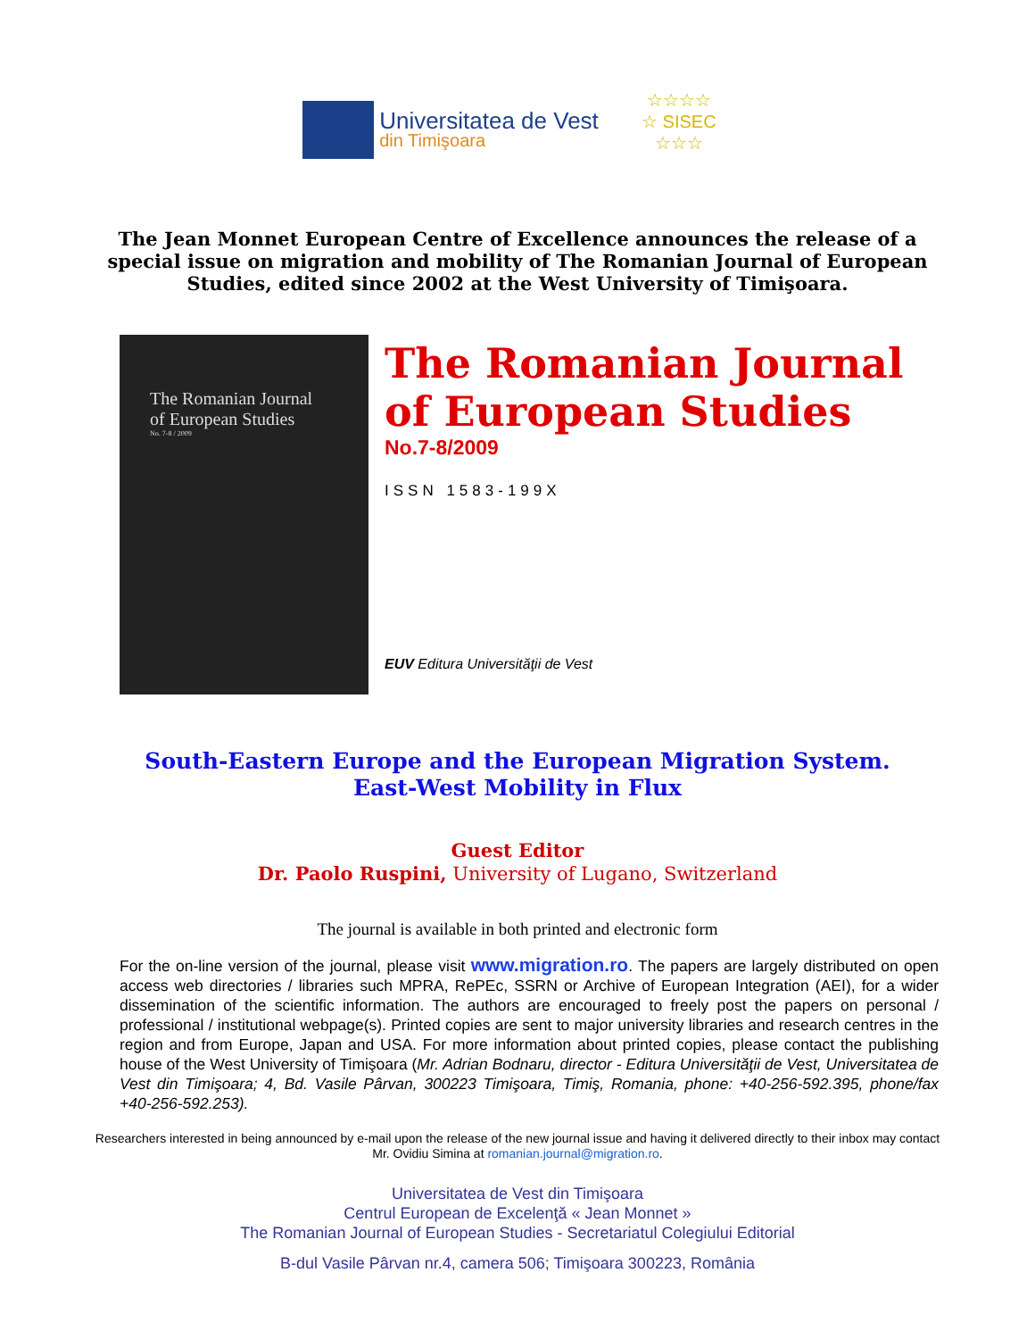Universitatea de Vest
din Timişoara
☆☆☆☆
☆ SISEC
☆☆☆
The Jean Monnet European Centre of Excellence announces the release of a special issue on migration and mobility of The Romanian Journal of European Studies, edited since 2002 at the West University of Timişoara.
The Romanian Journal
of European Studies
No. 7-8 / 2009
The Romanian Journal of European Studies
No.7-8/2009
ISSN 1583-199X
EUV Editura Universităţii de Vest
South-Eastern Europe and the European Migration System.
East-West Mobility in Flux
Guest Editor
Dr. Paolo Ruspini, University of Lugano, Switzerland
The journal is available in both printed and electronic form
For the on-line version of the journal, please visit www.migration.ro. The papers are largely distributed on open access web directories / libraries such MPRA, RePEc, SSRN or Archive of European Integration (AEI), for a wider dissemination of the scientific information. The authors are encouraged to freely post the papers on personal / professional / institutional webpage(s). Printed copies are sent to major university libraries and research centres in the region and from Europe, Japan and USA. For more information about printed copies, please contact the publishing house of the West University of Timişoara (Mr. Adrian Bodnaru, director - Editura Universităţii de Vest, Universitatea de Vest din Timişoara; 4, Bd. Vasile Pârvan, 300223 Timişoara, Timiş, Romania, phone: +40-256-592.395, phone/fax +40-256-592.253).
Researchers interested in being announced by e-mail upon the release of the new journal issue and having it delivered directly to their inbox may contact Mr. Ovidiu Simina at romanian.journal@migration.ro.
Universitatea de Vest din Timişoara
Centrul European de Excelenţă « Jean Monnet »
The Romanian Journal of European Studies - Secretariatul Colegiului Editorial
B-dul Vasile Pârvan nr.4, camera 506; Timişoara 300223, România